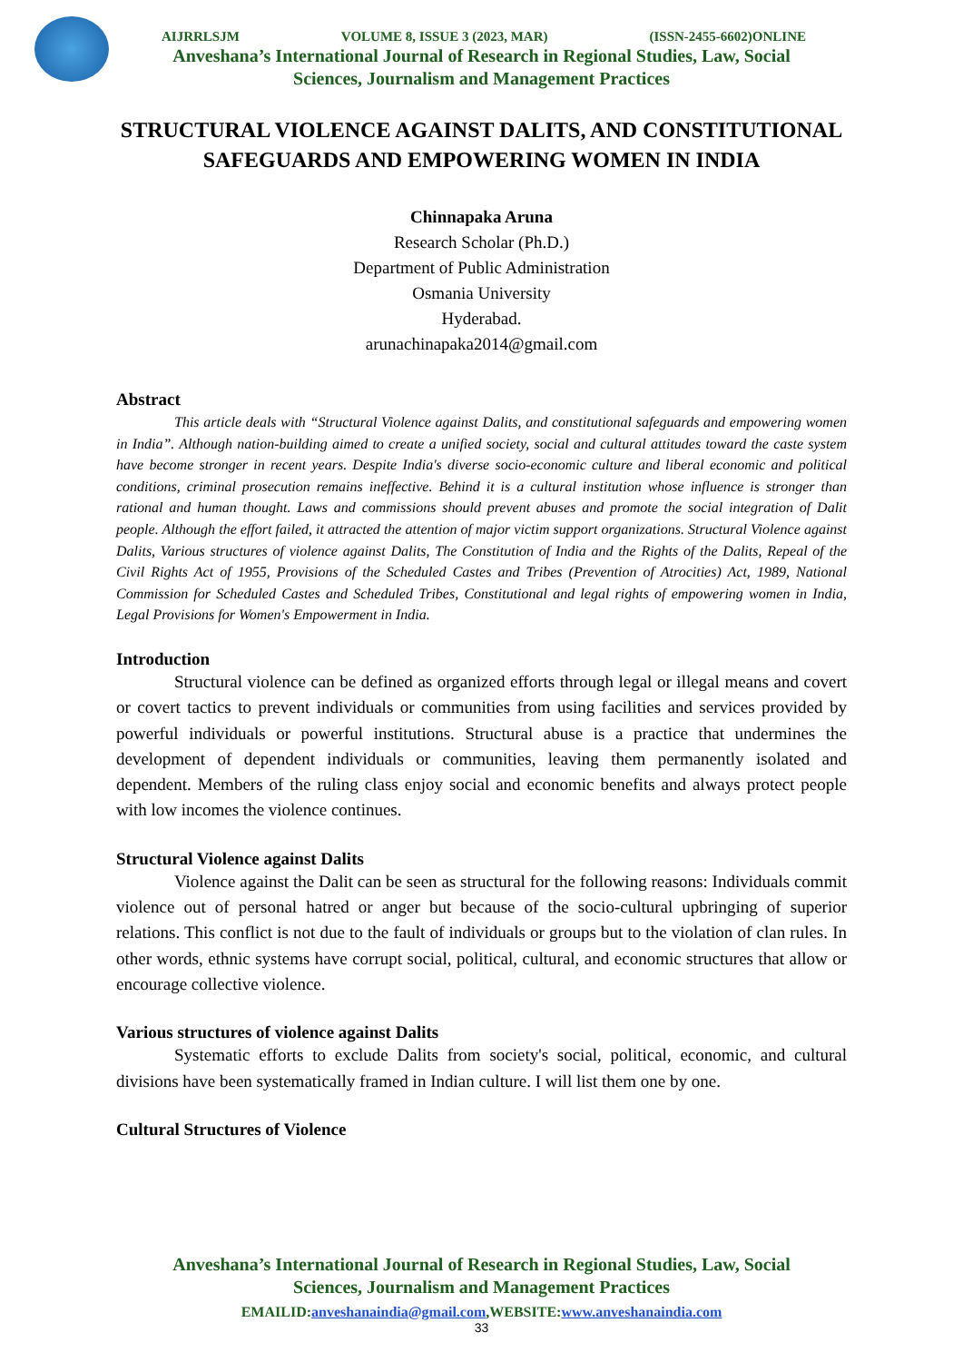AIJRRLSJM VOLUME 8, ISSUE 3 (2023, MAR) (ISSN-2455-6602)ONLINE
Anveshana’s International Journal of Research in Regional Studies, Law, Social
Sciences, Journalism and Management Practices
STRUCTURAL VIOLENCE AGAINST DALITS, AND CONSTITUTIONAL SAFEGUARDS AND EMPOWERING WOMEN IN INDIA
Chinnapaka Aruna
Research Scholar (Ph.D.)
Department of Public Administration
Osmania University
Hyderabad.
arunachinapaka2014@gmail.com
Abstract
This article deals with “Structural Violence against Dalits, and constitutional safeguards and empowering women in India”. Although nation-building aimed to create a unified society, social and cultural attitudes toward the caste system have become stronger in recent years. Despite India's diverse socio-economic culture and liberal economic and political conditions, criminal prosecution remains ineffective. Behind it is a cultural institution whose influence is stronger than rational and human thought. Laws and commissions should prevent abuses and promote the social integration of Dalit people. Although the effort failed, it attracted the attention of major victim support organizations. Structural Violence against Dalits, Various structures of violence against Dalits, The Constitution of India and the Rights of the Dalits, Repeal of the Civil Rights Act of 1955, Provisions of the Scheduled Castes and Tribes (Prevention of Atrocities) Act, 1989, National Commission for Scheduled Castes and Scheduled Tribes, Constitutional and legal rights of empowering women in India, Legal Provisions for Women's Empowerment in India.
Introduction
Structural violence can be defined as organized efforts through legal or illegal means and covert or covert tactics to prevent individuals or communities from using facilities and services provided by powerful individuals or powerful institutions. Structural abuse is a practice that undermines the development of dependent individuals or communities, leaving them permanently isolated and dependent. Members of the ruling class enjoy social and economic benefits and always protect people with low incomes the violence continues.
Structural Violence against Dalits
Violence against the Dalit can be seen as structural for the following reasons: Individuals commit violence out of personal hatred or anger but because of the socio-cultural upbringing of superior relations. This conflict is not due to the fault of individuals or groups but to the violation of clan rules. In other words, ethnic systems have corrupt social, political, cultural, and economic structures that allow or encourage collective violence.
Various structures of violence against Dalits
Systematic efforts to exclude Dalits from society's social, political, economic, and cultural divisions have been systematically framed in Indian culture. I will list them one by one.
Cultural Structures of Violence
Anveshana’s International Journal of Research in Regional Studies, Law, Social
Sciences, Journalism and Management Practices
EMAILID:anveshanaindia@gmail.com,WEBSITE:www.anveshanaindia.com
33